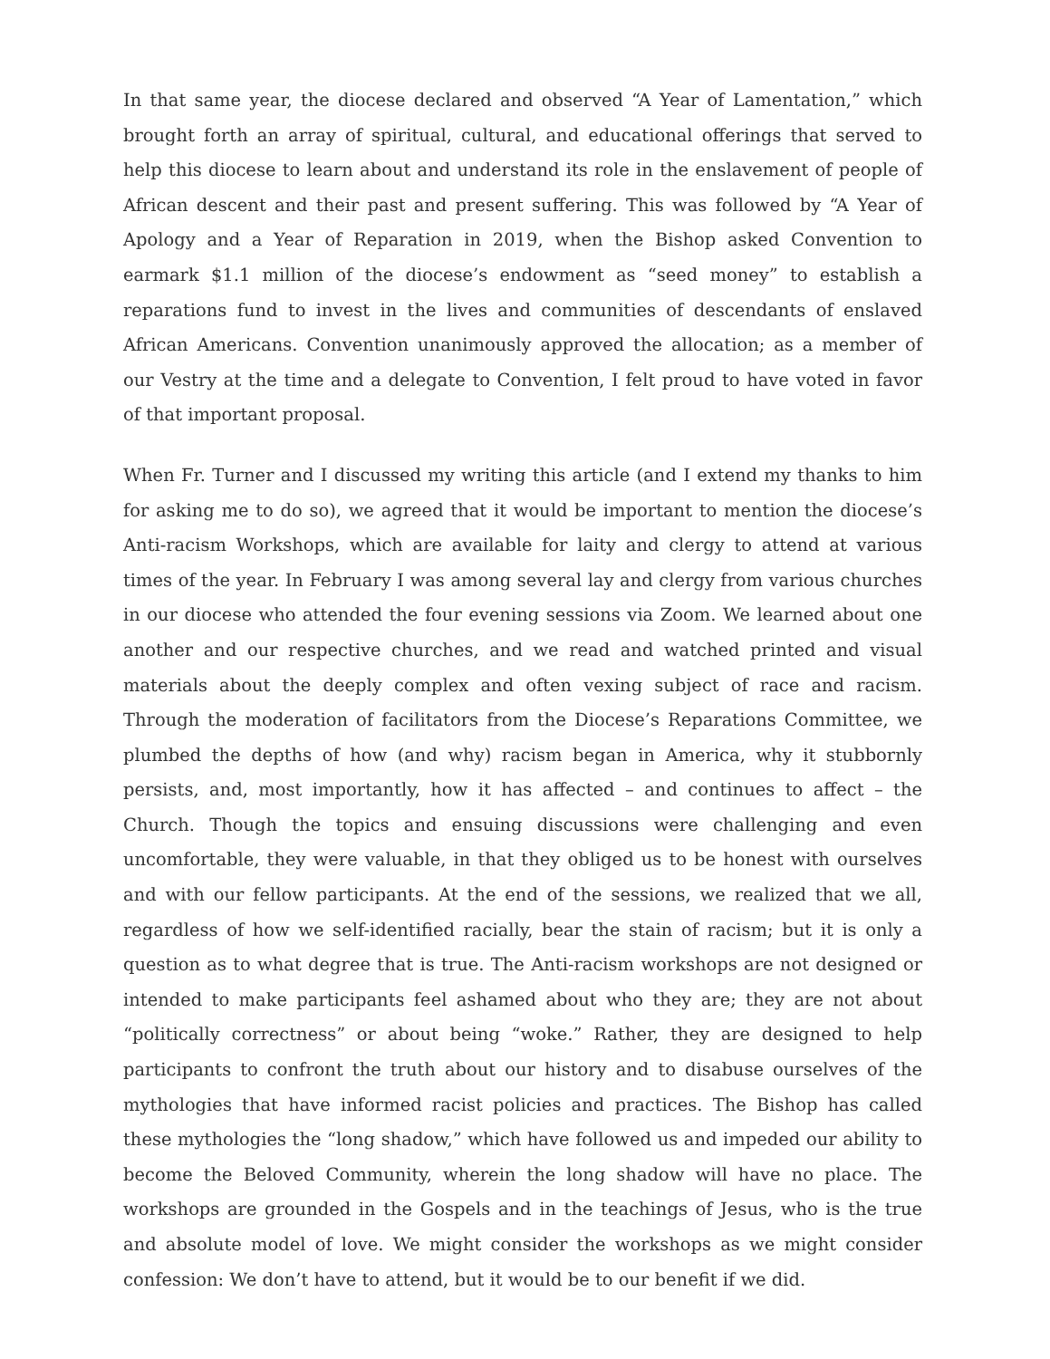In that same year, the diocese declared and observed “A Year of Lamentation,” which brought forth an array of spiritual, cultural, and educational offerings that served to help this diocese to learn about and understand its role in the enslavement of people of African descent and their past and present suffering. This was followed by “A Year of Apology and a Year of Reparation in 2019, when the Bishop asked Convention to earmark $1.1 million of the diocese’s endowment as “seed money” to establish a reparations fund to invest in the lives and communities of descendants of enslaved African Americans. Convention unanimously approved the allocation; as a member of our Vestry at the time and a delegate to Convention, I felt proud to have voted in favor of that important proposal.
When Fr. Turner and I discussed my writing this article (and I extend my thanks to him for asking me to do so), we agreed that it would be important to mention the diocese’s Anti-racism Workshops, which are available for laity and clergy to attend at various times of the year. In February I was among several lay and clergy from various churches in our diocese who attended the four evening sessions via Zoom. We learned about one another and our respective churches, and we read and watched printed and visual materials about the deeply complex and often vexing subject of race and racism. Through the moderation of facilitators from the Diocese’s Reparations Committee, we plumbed the depths of how (and why) racism began in America, why it stubbornly persists, and, most importantly, how it has affected – and continues to affect – the Church. Though the topics and ensuing discussions were challenging and even uncomfortable, they were valuable, in that they obliged us to be honest with ourselves and with our fellow participants. At the end of the sessions, we realized that we all, regardless of how we self-identified racially, bear the stain of racism; but it is only a question as to what degree that is true. The Anti-racism workshops are not designed or intended to make participants feel ashamed about who they are; they are not about “politically correctness” or about being “woke.” Rather, they are designed to help participants to confront the truth about our history and to disabuse ourselves of the mythologies that have informed racist policies and practices. The Bishop has called these mythologies the “long shadow,” which have followed us and impeded our ability to become the Beloved Community, wherein the long shadow will have no place. The workshops are grounded in the Gospels and in the teachings of Jesus, who is the true and absolute model of love. We might consider the workshops as we might consider confession: We don’t have to attend, but it would be to our benefit if we did.